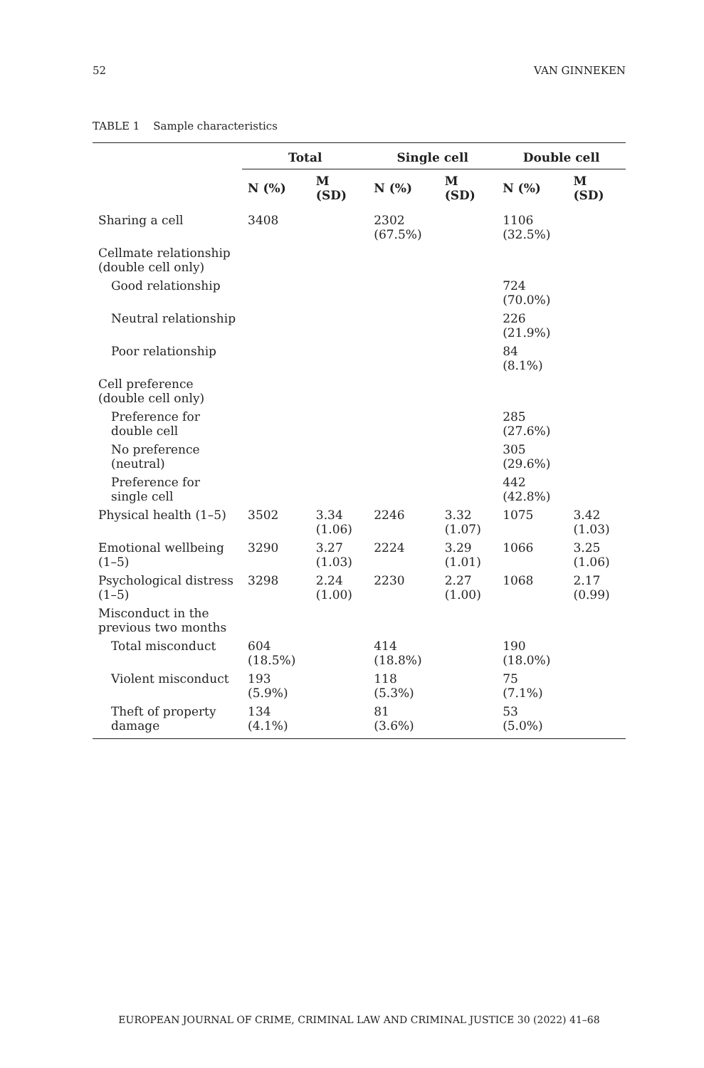52 VAN GINNEKEN
TABLE 1 Sample characteristics
| | Total | | Single cell | | Double cell | |
| --- | --- | --- | --- | --- | --- | --- |
| | N (%) | M (SD) | N (%) | M (SD) | N (%) | M (SD) |
| Sharing a cell | 3408 | | 2302 (67.5%) | | 1106 (32.5%) | |
| Cellmate relationship (double cell only) | | | | | | |
| Good relationship | | | | | 724 (70.0%) | |
| Neutral relationship | | | | | 226 (21.9%) | |
| Poor relationship | | | | | 84 (8.1%) | |
| Cell preference (double cell only) | | | | | | |
| Preference for double cell | | | | | 285 (27.6%) | |
| No preference (neutral) | | | | | 305 (29.6%) | |
| Preference for single cell | | | | | 442 (42.8%) | |
| Physical health (1–5) | 3502 | 3.34 (1.06) | 2246 | 3.32 (1.07) | 1075 | 3.42 (1.03) |
| Emotional wellbeing (1–5) | 3290 | 3.27 (1.03) | 2224 | 3.29 (1.01) | 1066 | 3.25 (1.06) |
| Psychological distress (1–5) | 3298 | 2.24 (1.00) | 2230 | 2.27 (1.00) | 1068 | 2.17 (0.99) |
| Misconduct in the previous two months | | | | | | |
| Total misconduct | 604 (18.5%) | | 414 (18.8%) | | 190 (18.0%) | |
| Violent misconduct | 193 (5.9%) | | 118 (5.3%) | | 75 (7.1%) | |
| Theft of property damage | 134 (4.1%) | | 81 (3.6%) | | 53 (5.0%) | |
EUROPEAN JOURNAL OF CRIME, CRIMINAL LAW AND CRIMINAL JUSTICE 30 (2022) 41–68